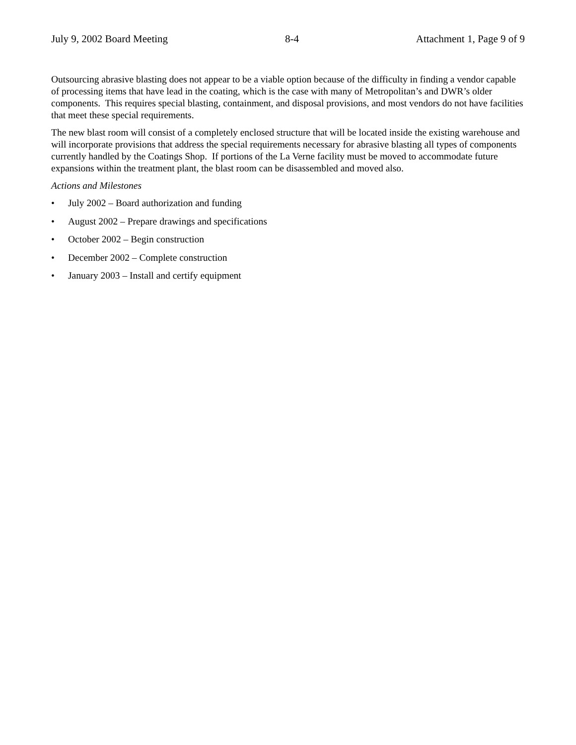July 9, 2002 Board Meeting 8-4 Attachment 1, Page 9 of 9
Outsourcing abrasive blasting does not appear to be a viable option because of the difficulty in finding a vendor capable of processing items that have lead in the coating, which is the case with many of Metropolitan’s and DWR’s older components. This requires special blasting, containment, and disposal provisions, and most vendors do not have facilities that meet these special requirements.
The new blast room will consist of a completely enclosed structure that will be located inside the existing warehouse and will incorporate provisions that address the special requirements necessary for abrasive blasting all types of components currently handled by the Coatings Shop. If portions of the La Verne facility must be moved to accommodate future expansions within the treatment plant, the blast room can be disassembled and moved also.
Actions and Milestones
• July 2002 – Board authorization and funding
• August 2002 – Prepare drawings and specifications
• October 2002 – Begin construction
• December 2002 – Complete construction
• January 2003 – Install and certify equipment